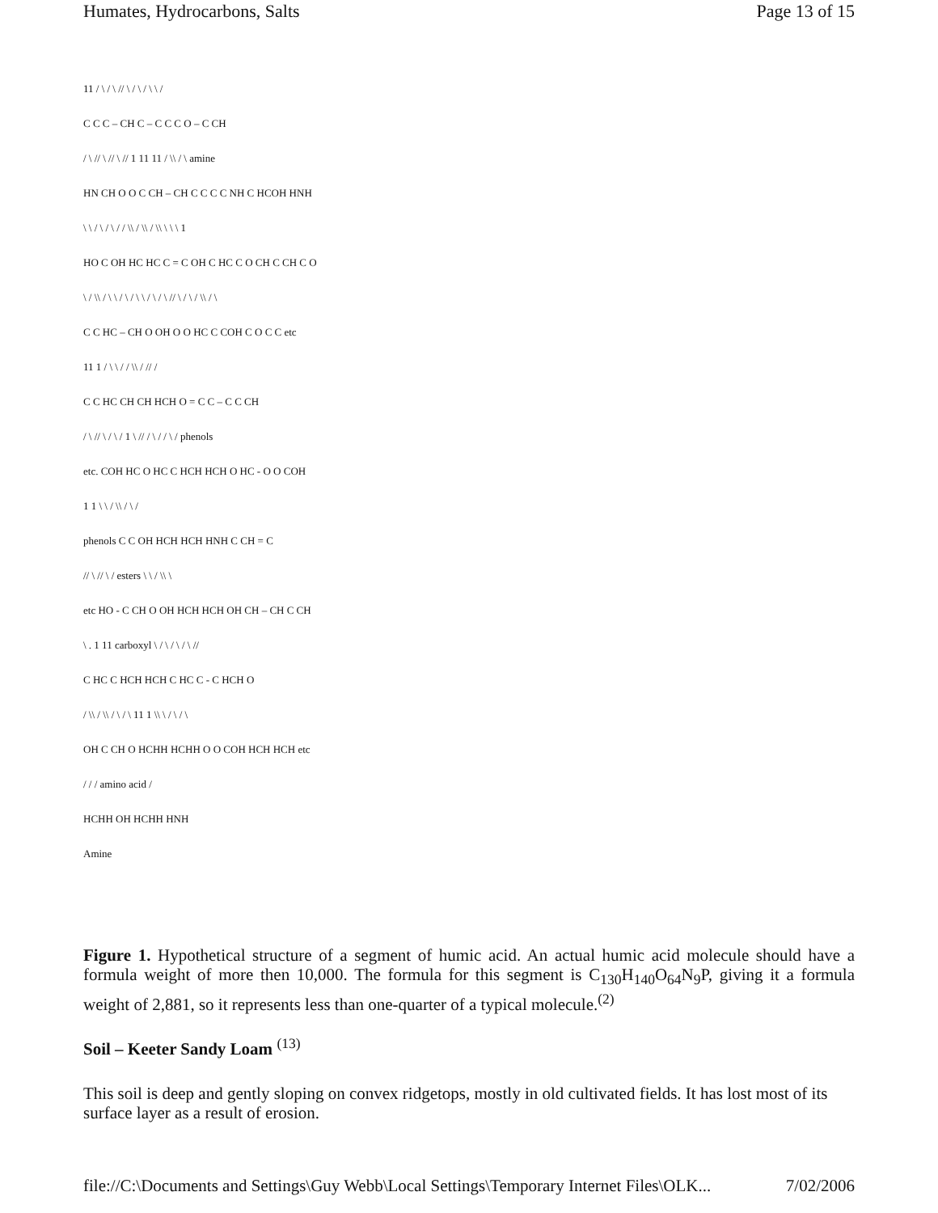Humates, Hydrocarbons, Salts Page 13 of 15
11 / \ / \ // \ / \ / \ \ /
C C C – CH C – C C C O – C CH
/ \ // \ // \ // 1 11 11 / \\ / \ amine
HN CH O O C CH – CH C C C C NH C HCOH HNH
\ \ / \ / \ / / \\ / \\ / \\ \ \ \ 1
HO C OH HC HC C = C OH C HC C O CH C CH C O
\ / \\ / \ \ / \ / \ \ / \ / \ // \ / \ / \\ / \
C C HC – CH O OH O O HC C COH C O C C etc
11 1 / \ \ / / \\ / // /
C C HC CH CH HCH O = C C – C C CH
/ \ // \ / \ / 1 \ // / \ / / \ / phenols
etc. COH HC O HC C HCH HCH O HC - O O COH
1 1 \ \ / \\ / \ /
phenols C C OH HCH HCH HNH C CH = C
// \ // \ / esters \ \ / \\ \
etc HO - C CH O OH HCH HCH OH CH – CH C CH
\ . 1 11 carboxyl \ / \ / \ / \ //
C HC C HCH HCH C HC C - C HCH O
/ \\ / \\ / \ / \ 11 1 \\ \ / \ / \
OH C CH O HCHH HCHH O O COH HCH HCH etc
/ / / amino acid /
HCHH OH HCHH HNH
Amine
Figure 1. Hypothetical structure of a segment of humic acid. An actual humic acid molecule should have a formula weight of more then 10,000. The formula for this segment is C<sub>130</sub>H<sub>140</sub>O<sub>64</sub>N<sub>9</sub>P, giving it a formula weight of 2,881, so it represents less than one-quarter of a typical molecule.<sup>(2)</sup>
Soil – Keeter Sandy Loam <sup>(13)</sup>
This soil is deep and gently sloping on convex ridgetops, mostly in old cultivated fields. It has lost most of its surface layer as a result of erosion.
file://C:\Documents and Settings\Guy Webb\Local Settings\Temporary Internet Files\OLK... 7/02/2006